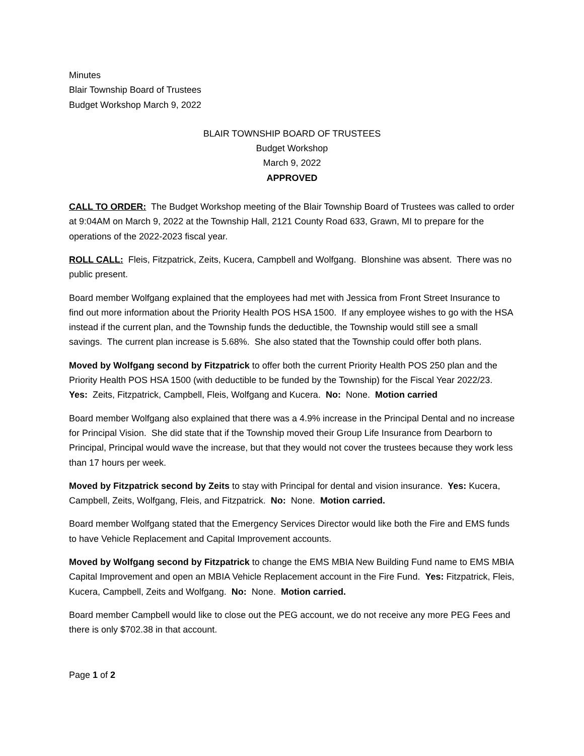Minutes
Blair Township Board of Trustees
Budget Workshop March 9, 2022
BLAIR TOWNSHIP BOARD OF TRUSTEES
Budget Workshop
March 9, 2022
APPROVED
CALL TO ORDER: The Budget Workshop meeting of the Blair Township Board of Trustees was called to order at 9:04AM on March 9, 2022 at the Township Hall, 2121 County Road 633, Grawn, MI to prepare for the operations of the 2022-2023 fiscal year.
ROLL CALL: Fleis, Fitzpatrick, Zeits, Kucera, Campbell and Wolfgang. Blonshine was absent. There was no public present.
Board member Wolfgang explained that the employees had met with Jessica from Front Street Insurance to find out more information about the Priority Health POS HSA 1500. If any employee wishes to go with the HSA instead if the current plan, and the Township funds the deductible, the Township would still see a small savings. The current plan increase is 5.68%. She also stated that the Township could offer both plans.
Moved by Wolfgang second by Fitzpatrick to offer both the current Priority Health POS 250 plan and the Priority Health POS HSA 1500 (with deductible to be funded by the Township) for the Fiscal Year 2022/23. Yes: Zeits, Fitzpatrick, Campbell, Fleis, Wolfgang and Kucera. No: None. Motion carried
Board member Wolfgang also explained that there was a 4.9% increase in the Principal Dental and no increase for Principal Vision. She did state that if the Township moved their Group Life Insurance from Dearborn to Principal, Principal would wave the increase, but that they would not cover the trustees because they work less than 17 hours per week.
Moved by Fitzpatrick second by Zeits to stay with Principal for dental and vision insurance. Yes: Kucera, Campbell, Zeits, Wolfgang, Fleis, and Fitzpatrick. No: None. Motion carried.
Board member Wolfgang stated that the Emergency Services Director would like both the Fire and EMS funds to have Vehicle Replacement and Capital Improvement accounts.
Moved by Wolfgang second by Fitzpatrick to change the EMS MBIA New Building Fund name to EMS MBIA Capital Improvement and open an MBIA Vehicle Replacement account in the Fire Fund. Yes: Fitzpatrick, Fleis, Kucera, Campbell, Zeits and Wolfgang. No: None. Motion carried.
Board member Campbell would like to close out the PEG account, we do not receive any more PEG Fees and there is only $702.38 in that account.
Page 1 of 2